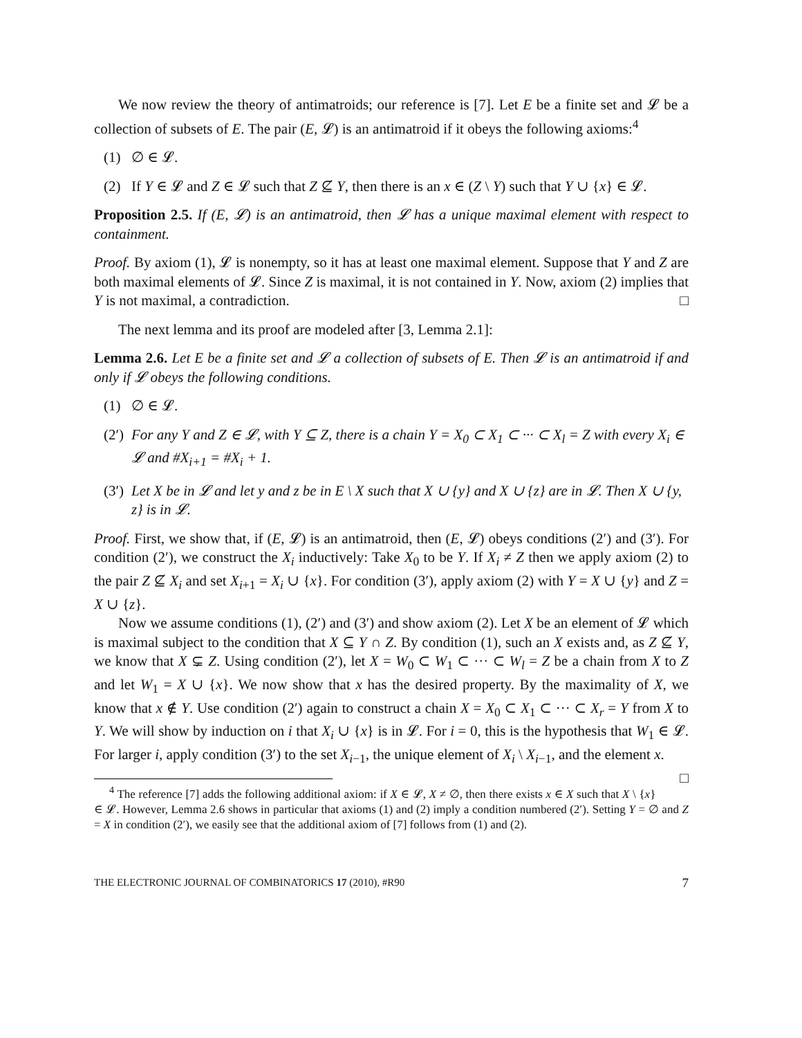We now review the theory of antimatroids; our reference is [7]. Let E be a finite set and 𝓛 be a collection of subsets of E. The pair (E, 𝓛) is an antimatroid if it obeys the following axioms:<sup>4</sup>
(1) ∅ ∈ 𝓛.
(2) If Y ∈ 𝓛 and Z ∈ 𝓛 such that Z ⊈ Y, then there is an x ∈ (Z \ Y) such that Y ∪ {x} ∈ 𝓛.
Proposition 2.5. If (E, 𝓛) is an antimatroid, then 𝓛 has a unique maximal element with respect to containment.
Proof. By axiom (1), 𝓛 is nonempty, so it has at least one maximal element. Suppose that Y and Z are both maximal elements of 𝓛. Since Z is maximal, it is not contained in Y. Now, axiom (2) implies that Y is not maximal, a contradiction. □
The next lemma and its proof are modeled after [3, Lemma 2.1]:
Lemma 2.6. Let E be a finite set and 𝓛 a collection of subsets of E. Then 𝓛 is an antimatroid if and only if 𝓛 obeys the following conditions.
(1) ∅ ∈ 𝓛.
(2′) For any Y and Z ∈ 𝓛, with Y ⊆ Z, there is a chain Y = X<sub>0</sub> ⊂ X<sub>1</sub> ⊂ ··· ⊂ X<sub>l</sub> = Z with every X<sub>i</sub> ∈ 𝓛 and #X<sub>i+1</sub> = #X<sub>i</sub> + 1.
(3′) Let X be in 𝓛 and let y and z be in E \ X such that X ∪ {y} and X ∪ {z} are in 𝓛. Then X ∪ {y, z} is in 𝓛.
Proof. First, we show that, if (E, 𝓛) is an antimatroid, then (E, 𝓛) obeys conditions (2′) and (3′). For condition (2′), we construct the X<sub>i</sub> inductively: Take X<sub>0</sub> to be Y. If X<sub>i</sub> ≠ Z then we apply axiom (2) to the pair Z ⊈ X<sub>i</sub> and set X<sub>i+1</sub> = X<sub>i</sub> ∪ {x}. For condition (3′), apply axiom (2) with Y = X ∪ {y} and Z = X ∪ {z}.
Now we assume conditions (1), (2′) and (3′) and show axiom (2). Let X be an element of 𝓛 which is maximal subject to the condition that X ⊆ Y ∩ Z. By condition (1), such an X exists and, as Z ⊈ Y, we know that X ⊊ Z. Using condition (2′), let X = W<sub>0</sub> ⊂ W<sub>1</sub> ⊂ ··· ⊂ W<sub>l</sub> = Z be a chain from X to Z and let W<sub>1</sub> = X ∪ {x}. We now show that x has the desired property. By the maximality of X, we know that x ∉ Y. Use condition (2′) again to construct a chain X = X<sub>0</sub> ⊂ X<sub>1</sub> ⊂ ··· ⊂ X<sub>r</sub> = Y from X to Y. We will show by induction on i that X<sub>i</sub> ∪ {x} is in 𝓛. For i = 0, this is the hypothesis that W<sub>1</sub> ∈ 𝓛. For larger i, apply condition (3′) to the set X<sub>i−1</sub>, the unique element of X<sub>i</sub> \ X<sub>i−1</sub>, and the element x. □
<sup>4</sup> The reference [7] adds the following additional axiom: if X ∈ 𝓛, X ≠ ∅, then there exists x ∈ X such that X \ {x} ∈ 𝓛. However, Lemma 2.6 shows in particular that axioms (1) and (2) imply a condition numbered (2′). Setting Y = ∅ and Z = X in condition (2′), we easily see that the additional axiom of [7] follows from (1) and (2).
THE ELECTRONIC JOURNAL OF COMBINATORICS 17 (2010), #R90 7